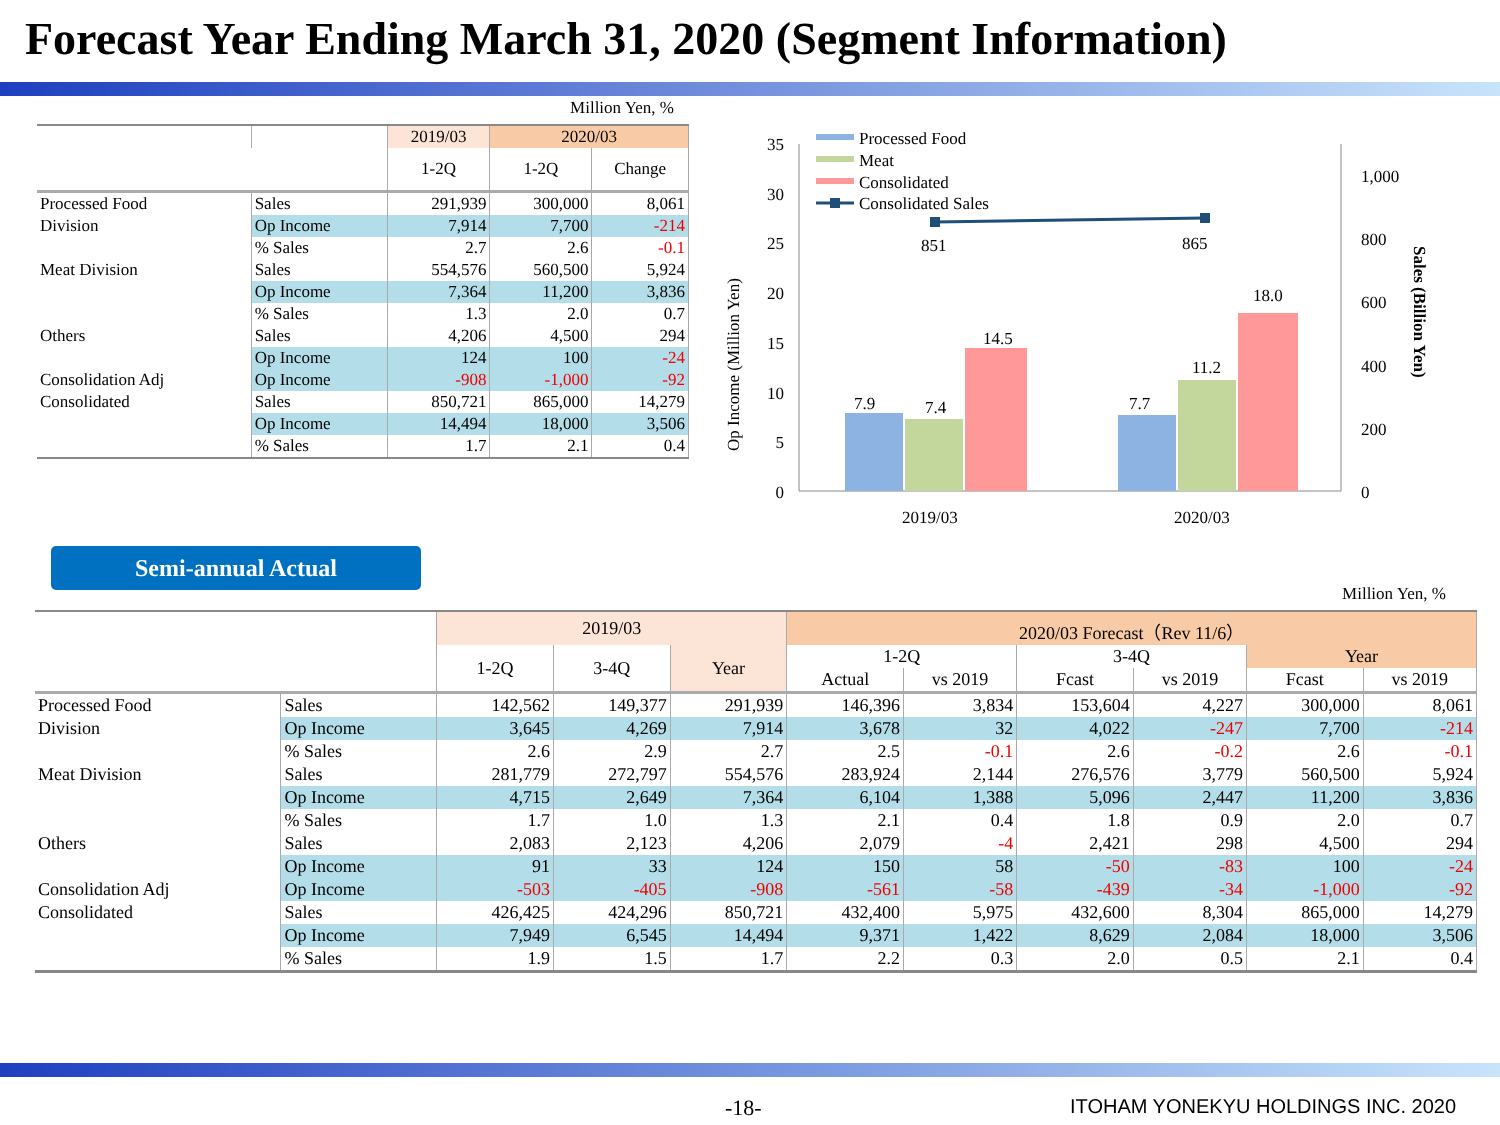Forecast Year Ending March 31, 2020 (Segment Information)
Million Yen, %
| | | 2019/03 | 2020/03 | |
| --- | --- | --- | --- | --- |
| | | 1-2Q | 1-2Q | Change |
| Processed Food | Sales | 291,939 | 300,000 | 8,061 |
| Division | Op Income | 7,914 | 7,700 | -214 |
| | % Sales | 2.7 | 2.6 | -0.1 |
| Meat Division | Sales | 554,576 | 560,500 | 5,924 |
| | Op Income | 7,364 | 11,200 | 3,836 |
| | % Sales | 1.3 | 2.0 | 0.7 |
| Others | Sales | 4,206 | 4,500 | 294 |
| | Op Income | 124 | 100 | -24 |
| Consolidation Adj | Op Income | -908 | -1,000 | -92 |
| Consolidated | Sales | 850,721 | 865,000 | 14,279 |
| | Op Income | 14,494 | 18,000 | 3,506 |
| | % Sales | 1.7 | 2.1 | 0.4 |
Op Income (Million Yen)
Sales (Billion Yen)
0
5
10
15
20
25
30
35
0
200
400
600
800
1,000
7.9
7.4
14.5
7.7
11.2
18.0
851
865
2019/03
2020/03
Processed Food
Meat
Consolidated
Consolidated Sales
Semi-annual Actual
Million Yen, %
| | | 2019/03 | | | 2020/03 Forecast（Rev 11/6） | | | | | |
| --- | --- | --- | --- | --- | --- | --- | --- | --- | --- | --- |
| | | 1-2Q | 3-4Q | Year | 1-2Q | | 3-4Q | | Year | |
| | | | | | Actual | vs 2019 | Fcast | vs 2019 | Fcast | vs 2019 |
| Processed Food | Sales | 142,562 | 149,377 | 291,939 | 146,396 | 3,834 | 153,604 | 4,227 | 300,000 | 8,061 |
| Division | Op Income | 3,645 | 4,269 | 7,914 | 3,678 | 32 | 4,022 | -247 | 7,700 | -214 |
| | % Sales | 2.6 | 2.9 | 2.7 | 2.5 | -0.1 | 2.6 | -0.2 | 2.6 | -0.1 |
| Meat Division | Sales | 281,779 | 272,797 | 554,576 | 283,924 | 2,144 | 276,576 | 3,779 | 560,500 | 5,924 |
| | Op Income | 4,715 | 2,649 | 7,364 | 6,104 | 1,388 | 5,096 | 2,447 | 11,200 | 3,836 |
| | % Sales | 1.7 | 1.0 | 1.3 | 2.1 | 0.4 | 1.8 | 0.9 | 2.0 | 0.7 |
| Others | Sales | 2,083 | 2,123 | 4,206 | 2,079 | -4 | 2,421 | 298 | 4,500 | 294 |
| | Op Income | 91 | 33 | 124 | 150 | 58 | -50 | -83 | 100 | -24 |
| Consolidation Adj | Op Income | -503 | -405 | -908 | -561 | -58 | -439 | -34 | -1,000 | -92 |
| Consolidated | Sales | 426,425 | 424,296 | 850,721 | 432,400 | 5,975 | 432,600 | 8,304 | 865,000 | 14,279 |
| | Op Income | 7,949 | 6,545 | 14,494 | 9,371 | 1,422 | 8,629 | 2,084 | 18,000 | 3,506 |
| | % Sales | 1.9 | 1.5 | 1.7 | 2.2 | 0.3 | 2.0 | 0.5 | 2.1 | 0.4 |
-18- ITOHAM YONEKYU HOLDINGS INC. 2020